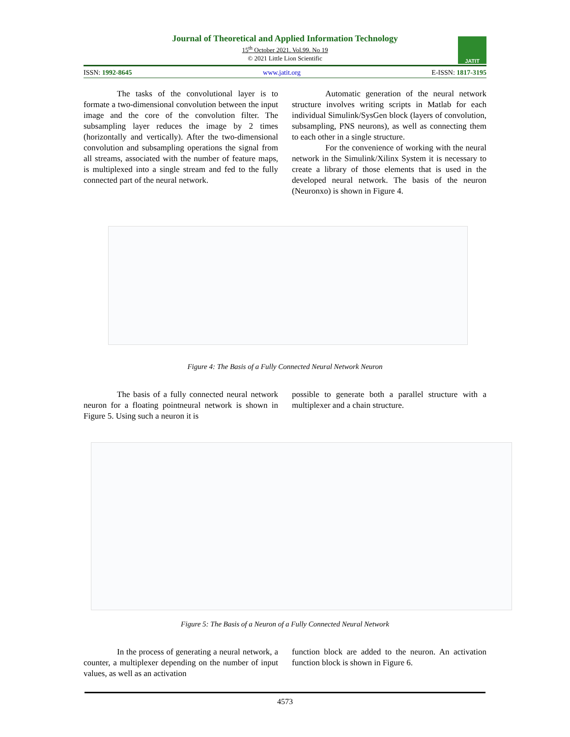Journal of Theoretical and Applied Information Technology
15<sup>th</sup> October 2021. Vol.99. No 19
© 2021 Little Lion Scientific
JATIT
ISSN: 1992-8645 www.jatit.org E-ISSN: 1817-3195
The tasks of the convolutional layer is to formate a two-dimensional convolution between the input image and the core of the convolution filter. The subsampling layer reduces the image by 2 times (horizontally and vertically). After the two-dimensional convolution and subsampling operations the signal from all streams, associated with the number of feature maps, is multiplexed into a single stream and fed to the fully connected part of the neural network.
Automatic generation of the neural network structure involves writing scripts in Matlab for each individual Simulink/SysGen block (layers of convolution, subsampling, PNS neurons), as well as connecting them to each other in a single structure.
For the convenience of working with the neural network in the Simulink/Xilinx System it is necessary to create a library of those elements that is used in the developed neural network. The basis of the neuron (Neuronxo) is shown in Figure 4.
Figure 4: The Basis of a Fully Connected Neural Network Neuron
The basis of a fully connected neural network neuron for a floating pointneural network is shown in Figure 5. Using such a neuron it is
possible to generate both a parallel structure with a multiplexer and a chain structure.
Figure 5: The Basis of a Neuron of a Fully Connected Neural Network
In the process of generating a neural network, a counter, a multiplexer depending on the number of input values, as well as an activation
function block are added to the neuron. An activation function block is shown in Figure 6.
4573